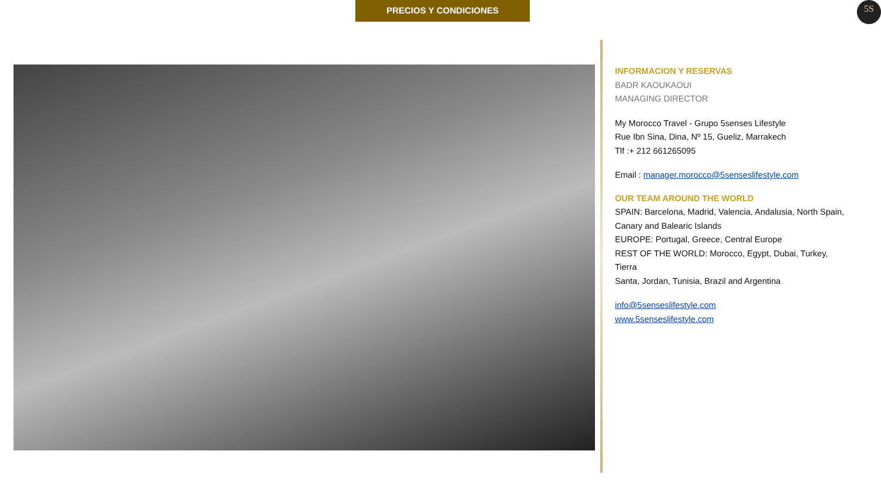PRECIOS Y CONDICIONES 5S
INFORMACION Y RESERVAS
BADR KAOUKAOUI
MANAGING DIRECTOR
My Morocco Travel - Grupo 5senses Lifestyle
Rue Ibn Sina, Dina, Nº 15, Gueliz, Marrakech
Tlf :+ 212 661265095
Email : manager.morocco@5senseslifestyle.com
OUR TEAM AROUND THE WORLD
SPAIN: Barcelona, Madrid, Valencia, Andalusia, North Spain, Canary and Balearic Islands
EUROPE: Portugal, Greece, Central Europe
REST OF THE WORLD: Morocco, Egypt, Dubai, Turkey, Tierra
Santa, Jordan, Tunisia, Brazil and Argentina
info@5senseslifestyle.com
www.5senseslifestyle.com